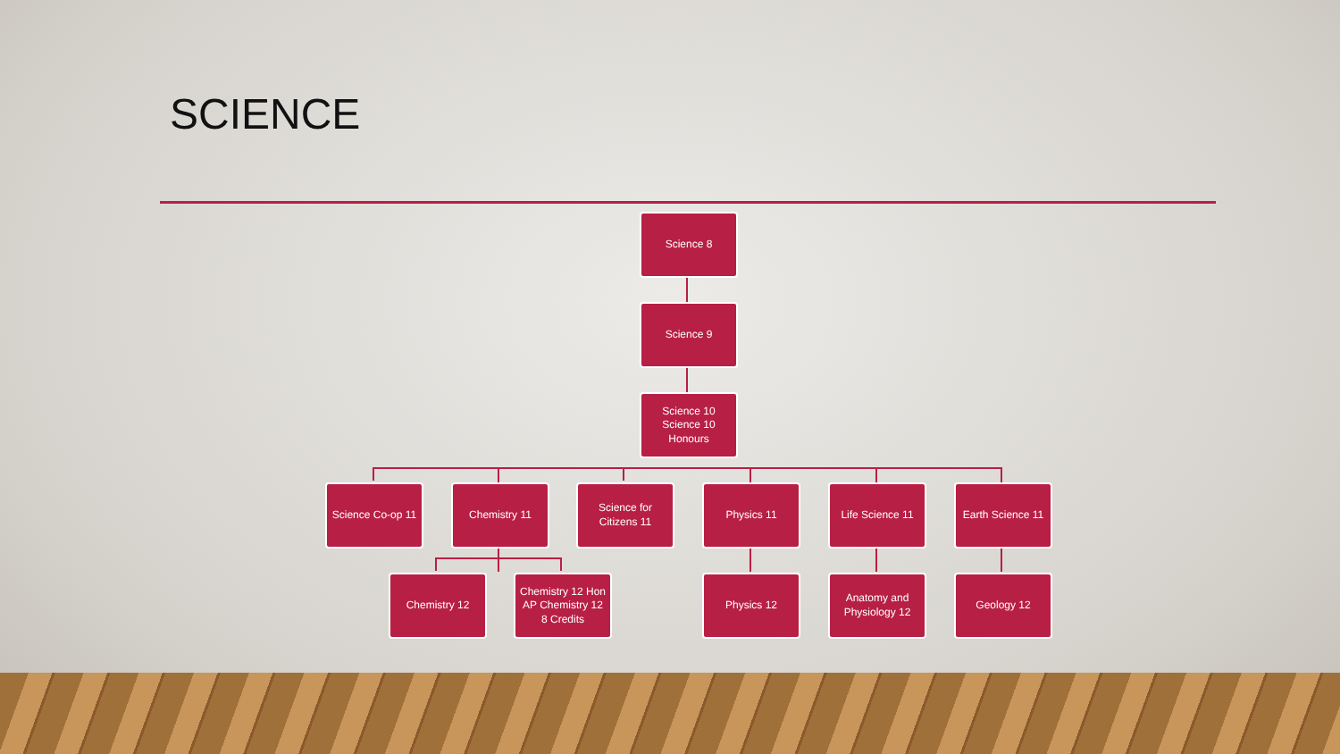SCIENCE
Science 8
Science 9
Science 10
Science 10 Honours
Science Co-op 11
Chemistry 11
Science for Citizens 11
Physics 11
Life Science 11
Earth Science 11
Chemistry 12
Chemistry 12 Hon
AP Chemistry 12
8 Credits
Physics 12
Anatomy and Physiology 12
Geology 12